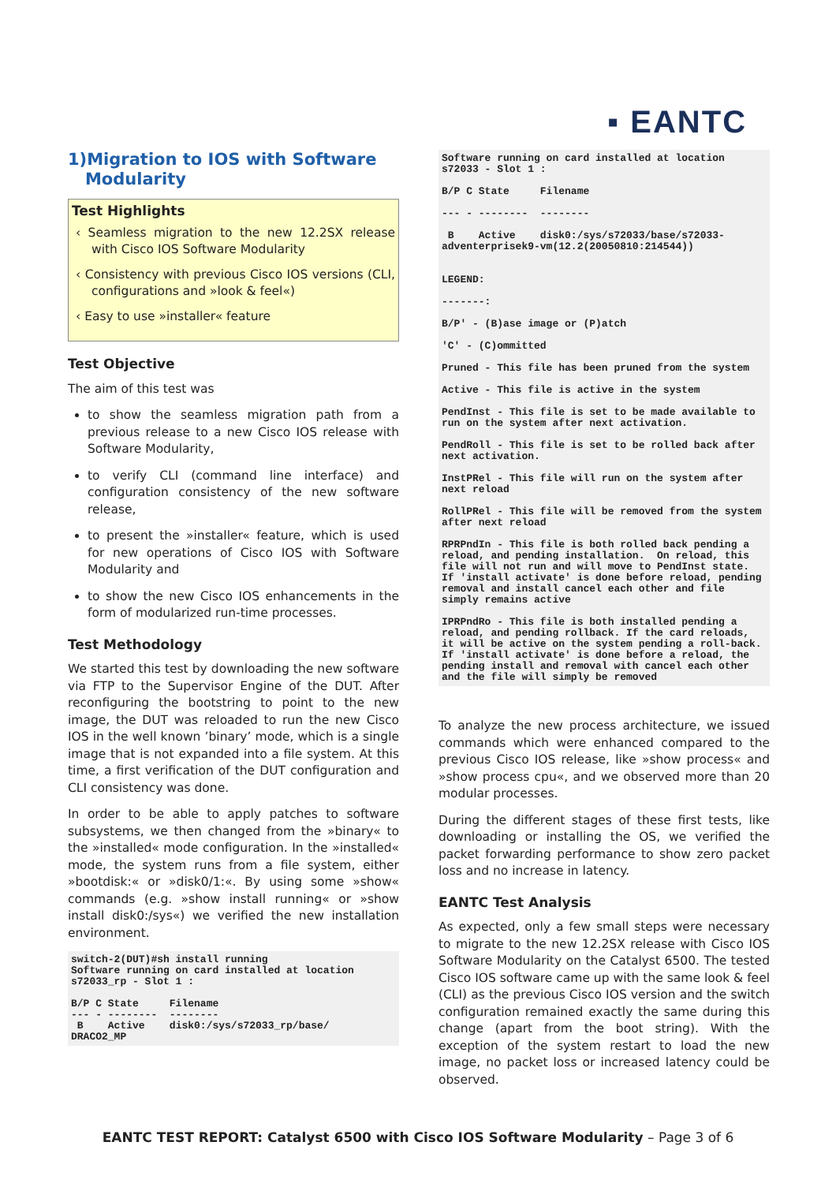▪ EANTC
1)Migration to IOS with Software
Modularity
Test Highlights
‹ Seamless migration to the new 12.2SX release with Cisco IOS Software Modularity
‹ Consistency with previous Cisco IOS versions (CLI, configurations and »look & feel«)
‹ Easy to use »installer« feature
Test Objective
The aim of this test was
to show the seamless migration path from a previous release to a new Cisco IOS release with Software Modularity,
to verify CLI (command line interface) and configuration consistency of the new software release,
to present the »installer« feature, which is used for new operations of Cisco IOS with Software Modularity and
to show the new Cisco IOS enhancements in the form of modularized run-time processes.
Test Methodology
We started this test by downloading the new software via FTP to the Supervisor Engine of the DUT. After reconfiguring the bootstring to point to the new image, the DUT was reloaded to run the new Cisco IOS in the well known ’binary’ mode, which is a single image that is not expanded into a file system. At this time, a first verification of the DUT configuration and CLI consistency was done.
In order to be able to apply patches to software subsystems, we then changed from the »binary« to the »installed« mode configuration. In the »installed« mode, the system runs from a file system, either »bootdisk:« or »disk0/1:«. By using some »show« commands (e.g. »show install running« or »show install disk0:/sys«) we verified the new installation environment.
switch-2(DUT)#sh install running
Software running on card installed at location
s72033_rp - Slot 1 :

B/P C State     Filename
--- - --------  --------
 B    Active    disk0:/sys/s72033_rp/base/
DRACO2_MP
Software running on card installed at location
s72033 - Slot 1 :

B/P C State     Filename

--- - --------  --------

 B    Active    disk0:/sys/s72033/base/s72033-
adventerprisek9-vm(12.2(20050810:214544))


LEGEND:

-------:

B/P' - (B)ase image or (P)atch

'C' - (C)ommitted

Pruned - This file has been pruned from the system

Active - This file is active in the system

PendInst - This file is set to be made available to run on the system after next activation.

PendRoll - This file is set to be rolled back after next activation.

InstPRel - This file will run on the system after next reload

RollPRel - This file will be removed from the system after next reload

RPRPndIn - This file is both rolled back pending a reload, and pending installation.  On reload, this file will not run and will move to PendInst state. If 'install activate' is done before reload, pending removal and install cancel each other and file simply remains active

IPRPndRo - This file is both installed pending a reload, and pending rollback. If the card reloads, it will be active on the system pending a roll-back. If 'install activate' is done before a reload, the pending install and removal with cancel each other and the file will simply be removed
To analyze the new process architecture, we issued commands which were enhanced compared to the previous Cisco IOS release, like »show process« and »show process cpu«, and we observed more than 20 modular processes.
During the different stages of these first tests, like downloading or installing the OS, we verified the packet forwarding performance to show zero packet loss and no increase in latency.
EANTC Test Analysis
As expected, only a few small steps were necessary to migrate to the new 12.2SX release with Cisco IOS Software Modularity on the Catalyst 6500. The tested Cisco IOS software came up with the same look & feel (CLI) as the previous Cisco IOS version and the switch configuration remained exactly the same during this change (apart from the boot string). With the exception of the system restart to load the new image, no packet loss or increased latency could be observed.
EANTC TEST REPORT: Catalyst 6500 with Cisco IOS Software Modularity – Page 3 of 6